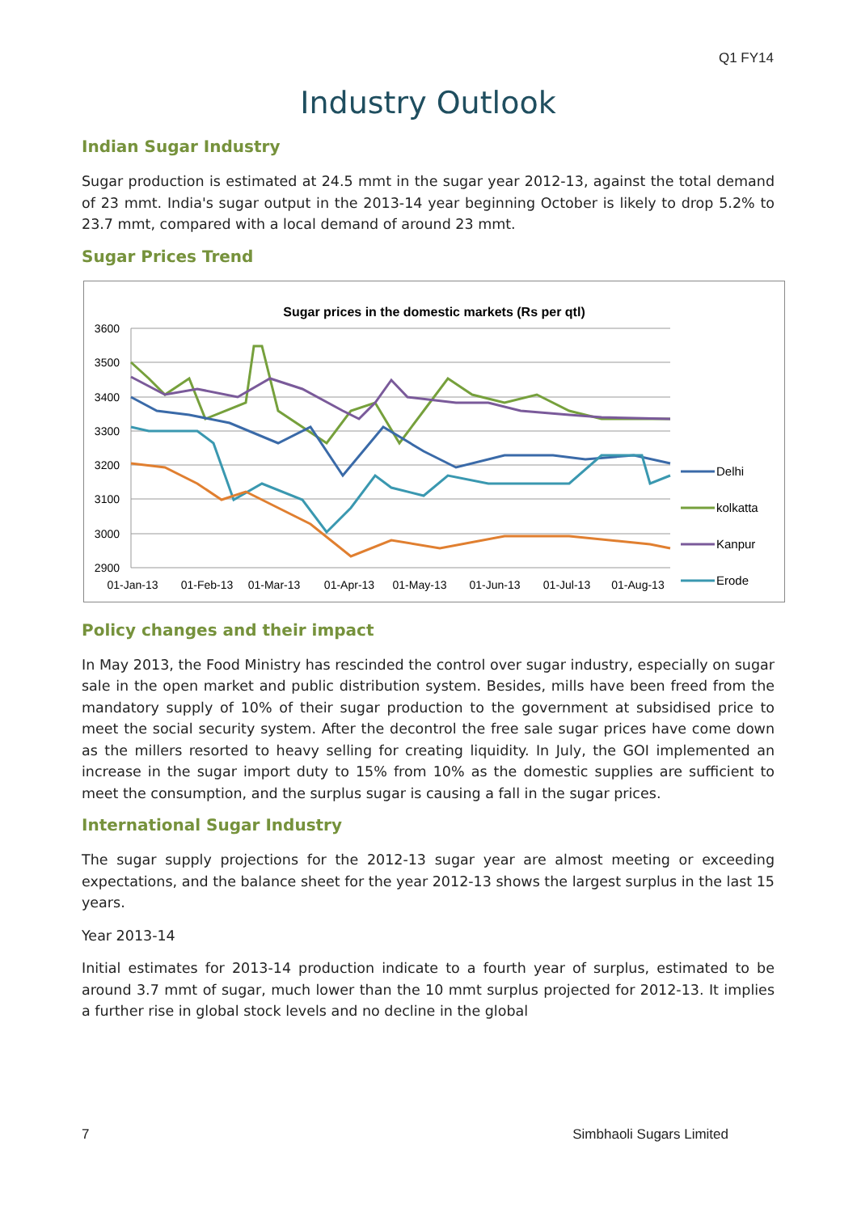Q1 FY14
Industry Outlook
Indian Sugar Industry
Sugar production is estimated at 24.5 mmt in the sugar year 2012-13, against the total demand of 23 mmt. India's sugar output in the 2013-14 year beginning October is likely to drop 5.2% to 23.7 mmt, compared with a local demand of around 23 mmt.
Sugar Prices Trend
Sugar prices in the domestic markets (Rs per qtl)
3600
3500
3400
3300
3200
3100
3000
2900
01-Jan-13
01-Feb-13
01-Mar-13
01-Apr-13
01-May-13
01-Jun-13
01-Jul-13
01-Aug-13
Delhi
kolkatta
Kanpur
Erode
Policy changes and their impact
In May 2013, the Food Ministry has rescinded the control over sugar industry, especially on sugar sale in the open market and public distribution system. Besides, mills have been freed from the mandatory supply of 10% of their sugar production to the government at subsidised price to meet the social security system. After the decontrol the free sale sugar prices have come down as the millers resorted to heavy selling for creating liquidity. In July, the GOI implemented an increase in the sugar import duty to 15% from 10% as the domestic supplies are sufficient to meet the consumption, and the surplus sugar is causing a fall in the sugar prices.
International Sugar Industry
The sugar supply projections for the 2012-13 sugar year are almost meeting or exceeding expectations, and the balance sheet for the year 2012-13 shows the largest surplus in the last 15 years.
Year 2013-14
Initial estimates for 2013-14 production indicate to a fourth year of surplus, estimated to be around 3.7 mmt of sugar, much lower than the 10 mmt surplus projected for 2012-13. It implies a further rise in global stock levels and no decline in the global
7 Simbhaoli Sugars Limited